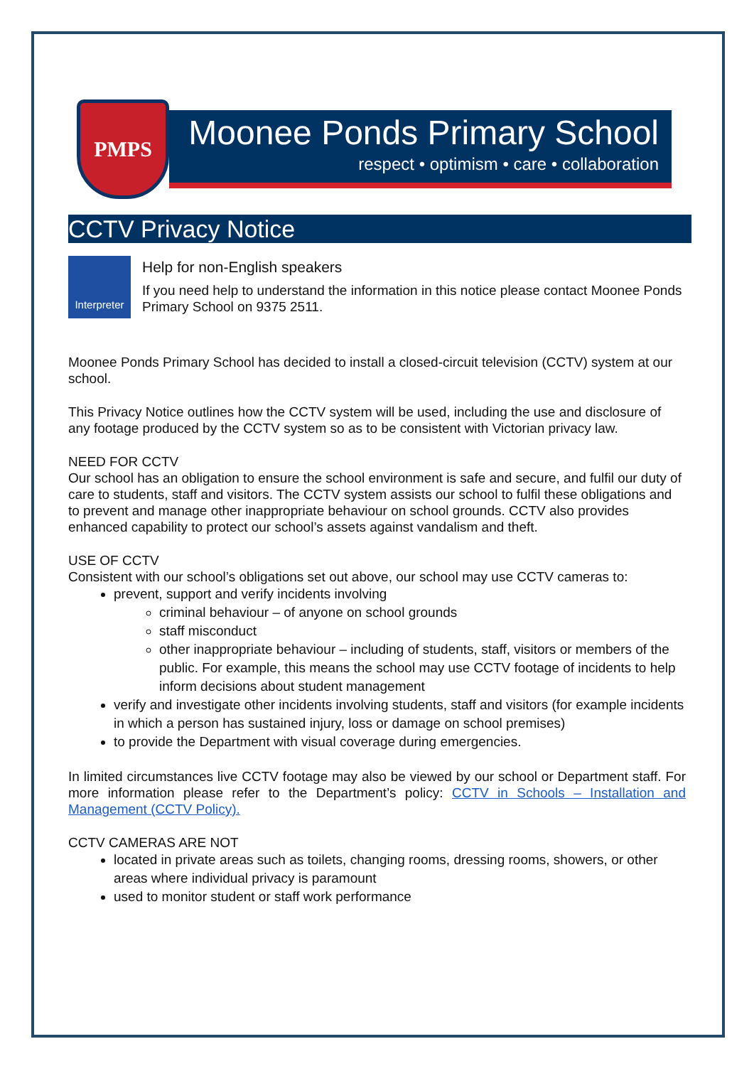PMPS
Moonee Ponds Primary School
respect • optimism • care • collaboration
CCTV Privacy Notice
Interpreter
Help for non-English speakers
If you need help to understand the information in this notice please contact Moonee Ponds Primary School on 9375 2511.
Moonee Ponds Primary School has decided to install a closed-circuit television (CCTV) system at our school.
This Privacy Notice outlines how the CCTV system will be used, including the use and disclosure of any footage produced by the CCTV system so as to be consistent with Victorian privacy law.
NEED FOR CCTV
Our school has an obligation to ensure the school environment is safe and secure, and fulfil our duty of care to students, staff and visitors. The CCTV system assists our school to fulfil these obligations and to prevent and manage other inappropriate behaviour on school grounds. CCTV also provides enhanced capability to protect our school’s assets against vandalism and theft.
USE OF CCTV
Consistent with our school’s obligations set out above, our school may use CCTV cameras to:
prevent, support and verify incidents involving
criminal behaviour – of anyone on school grounds
staff misconduct
other inappropriate behaviour – including of students, staff, visitors or members of the public. For example, this means the school may use CCTV footage of incidents to help inform decisions about student management
verify and investigate other incidents involving students, staff and visitors (for example incidents in which a person has sustained injury, loss or damage on school premises)
to provide the Department with visual coverage during emergencies.
In limited circumstances live CCTV footage may also be viewed by our school or Department staff. For more information please refer to the Department’s policy: CCTV in Schools – Installation and Management (CCTV Policy).
CCTV CAMERAS ARE NOT
located in private areas such as toilets, changing rooms, dressing rooms, showers, or other areas where individual privacy is paramount
used to monitor student or staff work performance